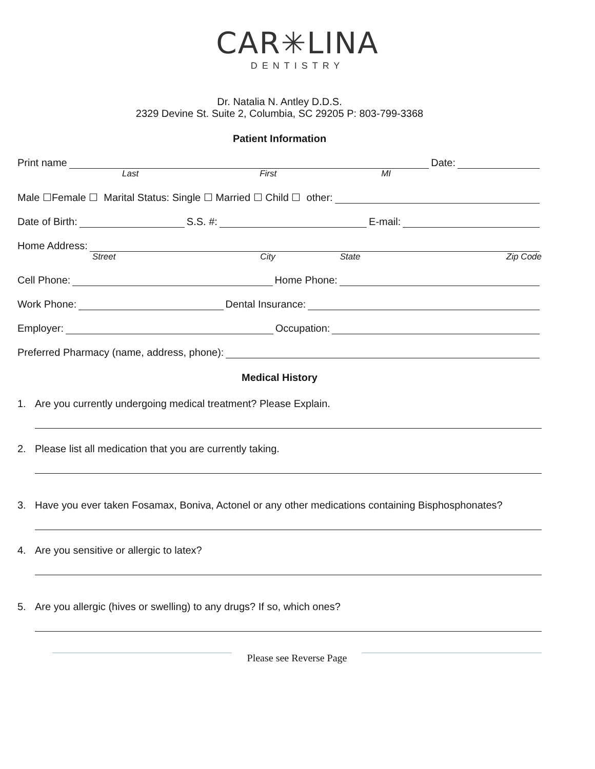CAR✳LINA
DENTISTRY
Dr. Natalia N. Antley D.D.S.
2329 Devine St. Suite 2, Columbia, SC 29205 P: 803-799-3368
Patient Information
Print name Date:
Last First MI
Male ☐Female ☐ Marital Status: Single ☐ Married ☐ Child ☐ other:
Date of Birth: S.S. #: E-mail:
Home Address:
Street City State Zip Code
Cell Phone: Home Phone:
Work Phone: Dental Insurance:
Employer: Occupation:
Preferred Pharmacy (name, address, phone):
Medical History
1. Are you currently undergoing medical treatment? Please Explain.
2. Please list all medication that you are currently taking.
3. Have you ever taken Fosamax, Boniva, Actonel or any other medications containing Bisphosphonates?
4. Are you sensitive or allergic to latex?
5. Are you allergic (hives or swelling) to any drugs? If so, which ones?
Please see Reverse Page